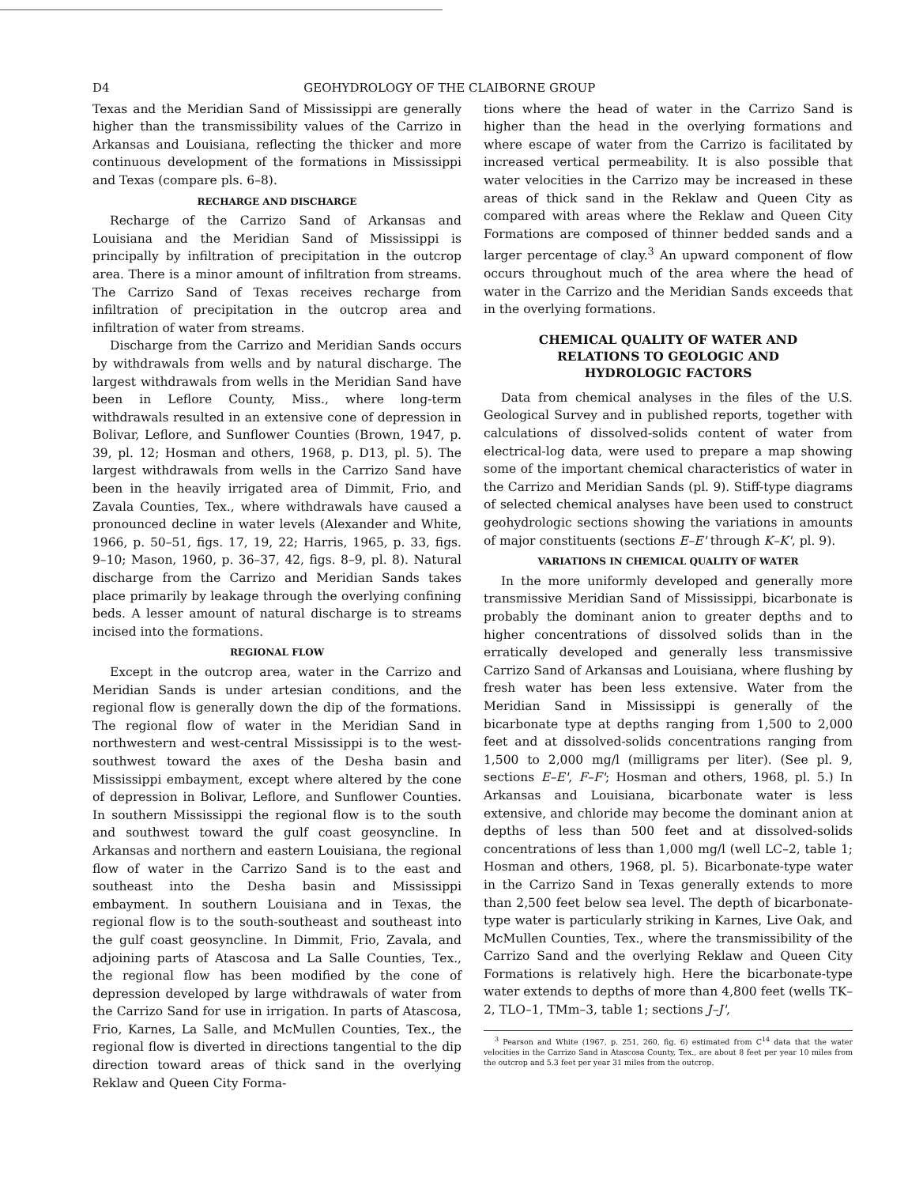D4 GEOHYDROLOGY OF THE CLAIBORNE GROUP
Texas and the Meridian Sand of Mississippi are generally higher than the transmissibility values of the Carrizo in Arkansas and Louisiana, reflecting the thicker and more continuous development of the formations in Mississippi and Texas (compare pls. 6–8).
RECHARGE AND DISCHARGE
Recharge of the Carrizo Sand of Arkansas and Louisiana and the Meridian Sand of Mississippi is principally by infiltration of precipitation in the outcrop area. There is a minor amount of infiltration from streams. The Carrizo Sand of Texas receives recharge from infiltration of precipitation in the outcrop area and infiltration of water from streams.
Discharge from the Carrizo and Meridian Sands occurs by withdrawals from wells and by natural discharge. The largest withdrawals from wells in the Meridian Sand have been in Leflore County, Miss., where long-term withdrawals resulted in an extensive cone of depression in Bolivar, Leflore, and Sunflower Counties (Brown, 1947, p. 39, pl. 12; Hosman and others, 1968, p. D13, pl. 5). The largest withdrawals from wells in the Carrizo Sand have been in the heavily irrigated area of Dimmit, Frio, and Zavala Counties, Tex., where withdrawals have caused a pronounced decline in water levels (Alexander and White, 1966, p. 50–51, figs. 17, 19, 22; Harris, 1965, p. 33, figs. 9–10; Mason, 1960, p. 36–37, 42, figs. 8–9, pl. 8). Natural discharge from the Carrizo and Meridian Sands takes place primarily by leakage through the overlying confining beds. A lesser amount of natural discharge is to streams incised into the formations.
REGIONAL FLOW
Except in the outcrop area, water in the Carrizo and Meridian Sands is under artesian conditions, and the regional flow is generally down the dip of the formations. The regional flow of water in the Meridian Sand in northwestern and west-central Mississippi is to the west-southwest toward the axes of the Desha basin and Mississippi embayment, except where altered by the cone of depression in Bolivar, Leflore, and Sunflower Counties. In southern Mississippi the regional flow is to the south and southwest toward the gulf coast geosyncline. In Arkansas and northern and eastern Louisiana, the regional flow of water in the Carrizo Sand is to the east and southeast into the Desha basin and Mississippi embayment. In southern Louisiana and in Texas, the regional flow is to the south-southeast and southeast into the gulf coast geosyncline. In Dimmit, Frio, Zavala, and adjoining parts of Atascosa and La Salle Counties, Tex., the regional flow has been modified by the cone of depression developed by large withdrawals of water from the Carrizo Sand for use in irrigation. In parts of Atascosa, Frio, Karnes, La Salle, and McMullen Counties, Tex., the regional flow is diverted in directions tangential to the dip direction toward areas of thick sand in the overlying Reklaw and Queen City Forma-
tions where the head of water in the Carrizo Sand is higher than the head in the overlying formations and where escape of water from the Carrizo is facilitated by increased vertical permeability. It is also possible that water velocities in the Carrizo may be increased in these areas of thick sand in the Reklaw and Queen City as compared with areas where the Reklaw and Queen City Formations are composed of thinner bedded sands and a larger percentage of clay.<sup>3</sup> An upward component of flow occurs throughout much of the area where the head of water in the Carrizo and the Meridian Sands exceeds that in the overlying formations.
CHEMICAL QUALITY OF WATER AND
RELATIONS TO GEOLOGIC AND
HYDROLOGIC FACTORS
Data from chemical analyses in the files of the U.S. Geological Survey and in published reports, together with calculations of dissolved-solids content of water from electrical-log data, were used to prepare a map showing some of the important chemical characteristics of water in the Carrizo and Meridian Sands (pl. 9). Stiff-type diagrams of selected chemical analyses have been used to construct geohydrologic sections showing the variations in amounts of major constituents (sections E–E' through K–K', pl. 9).
VARIATIONS IN CHEMICAL QUALITY OF WATER
In the more uniformly developed and generally more transmissive Meridian Sand of Mississippi, bicarbonate is probably the dominant anion to greater depths and to higher concentrations of dissolved solids than in the erratically developed and generally less transmissive Carrizo Sand of Arkansas and Louisiana, where flushing by fresh water has been less extensive. Water from the Meridian Sand in Mississippi is generally of the bicarbonate type at depths ranging from 1,500 to 2,000 feet and at dissolved-solids concentrations ranging from 1,500 to 2,000 mg/l (milligrams per liter). (See pl. 9, sections E–E', F–F'; Hosman and others, 1968, pl. 5.) In Arkansas and Louisiana, bicarbonate water is less extensive, and chloride may become the dominant anion at depths of less than 500 feet and at dissolved-solids concentrations of less than 1,000 mg/l (well LC–2, table 1; Hosman and others, 1968, pl. 5). Bicarbonate-type water in the Carrizo Sand in Texas generally extends to more than 2,500 feet below sea level. The depth of bicarbonate-type water is particularly striking in Karnes, Live Oak, and McMullen Counties, Tex., where the transmissibility of the Carrizo Sand and the overlying Reklaw and Queen City Formations is relatively high. Here the bicarbonate-type water extends to depths of more than 4,800 feet (wells TK–2, TLO–1, TMm–3, table 1; sections J–J',
<sup>3</sup> Pearson and White (1967, p. 251, 260, fig. 6) estimated from C<sup>14</sup> data that the water velocities in the Carrizo Sand in Atascosa County, Tex., are about 8 feet per year 10 miles from the outcrop and 5.3 feet per year 31 miles from the outcrop.